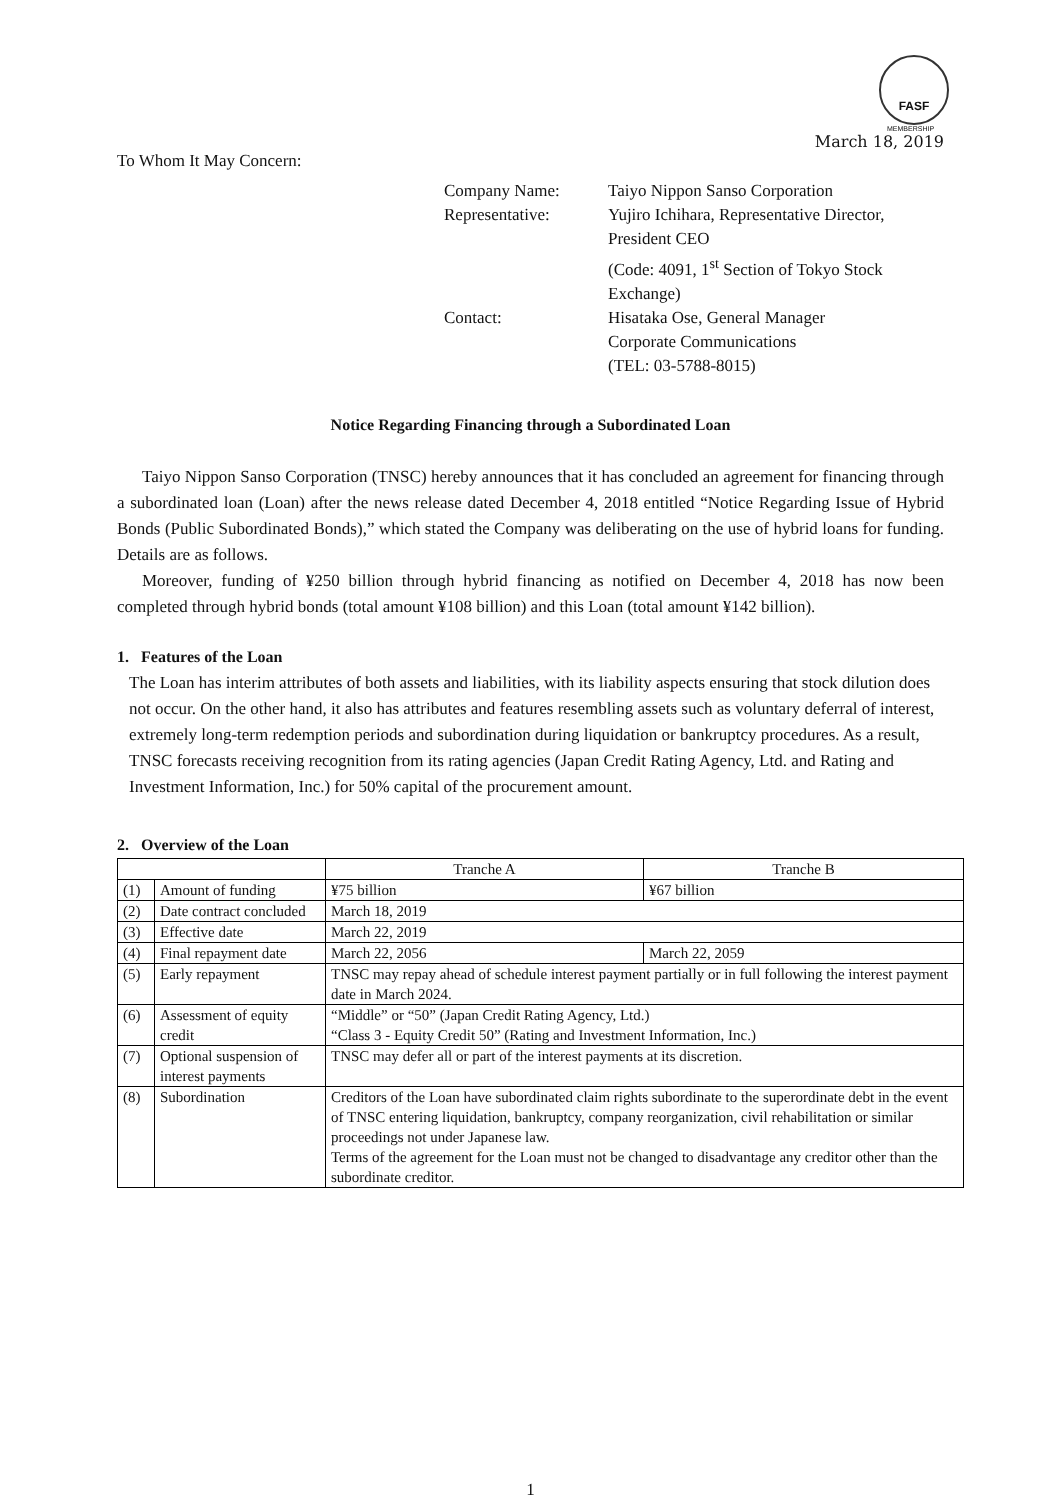FASF
MEMBERSHIP
March 18, 2019
To Whom It May Concern:
| Company Name: | Taiyo Nippon Sanso Corporation |
| Representative: | Yujiro Ichihara, Representative Director, President CEO (Code: 4091, 1<sup>st</sup> Section of Tokyo Stock Exchange) |
| Contact: | Hisataka Ose, General Manager Corporate Communications (TEL: 03-5788-8015) |
Notice Regarding Financing through a Subordinated Loan
Taiyo Nippon Sanso Corporation (TNSC) hereby announces that it has concluded an agreement for financing through a subordinated loan (Loan) after the news release dated December 4, 2018 entitled “Notice Regarding Issue of Hybrid Bonds (Public Subordinated Bonds),” which stated the Company was deliberating on the use of hybrid loans for funding. Details are as follows.
Moreover, funding of ¥250 billion through hybrid financing as notified on December 4, 2018 has now been completed through hybrid bonds (total amount ¥108 billion) and this Loan (total amount ¥142 billion).
1. Features of the Loan
The Loan has interim attributes of both assets and liabilities, with its liability aspects ensuring that stock dilution does not occur. On the other hand, it also has attributes and features resembling assets such as voluntary deferral of interest, extremely long-term redemption periods and subordination during liquidation or bankruptcy procedures. As a result, TNSC forecasts receiving recognition from its rating agencies (Japan Credit Rating Agency, Ltd. and Rating and Investment Information, Inc.) for 50% capital of the procurement amount.
2. Overview of the Loan
| | | Tranche A | Tranche B |
| --- | --- | --- | --- |
| (1) | Amount of funding | ¥75 billion | ¥67 billion |
| (2) | Date contract concluded | March 18, 2019 | |
| (3) | Effective date | March 22, 2019 | |
| (4) | Final repayment date | March 22, 2056 | March 22, 2059 |
| (5) | Early repayment | TNSC may repay ahead of schedule interest payment partially or in full following the interest payment date in March 2024. | |
| (6) | Assessment of equity credit | “Middle” or “50” (Japan Credit Rating Agency, Ltd.) “Class 3 - Equity Credit 50” (Rating and Investment Information, Inc.) | |
| (7) | Optional suspension of interest payments | TNSC may defer all or part of the interest payments at its discretion. | |
| (8) | Subordination | Creditors of the Loan have subordinated claim rights subordinate to the superordinate debt in the event of TNSC entering liquidation, bankruptcy, company reorganization, civil rehabilitation or similar proceedings not under Japanese law. Terms of the agreement for the Loan must not be changed to disadvantage any creditor other than the subordinate creditor. | |
1